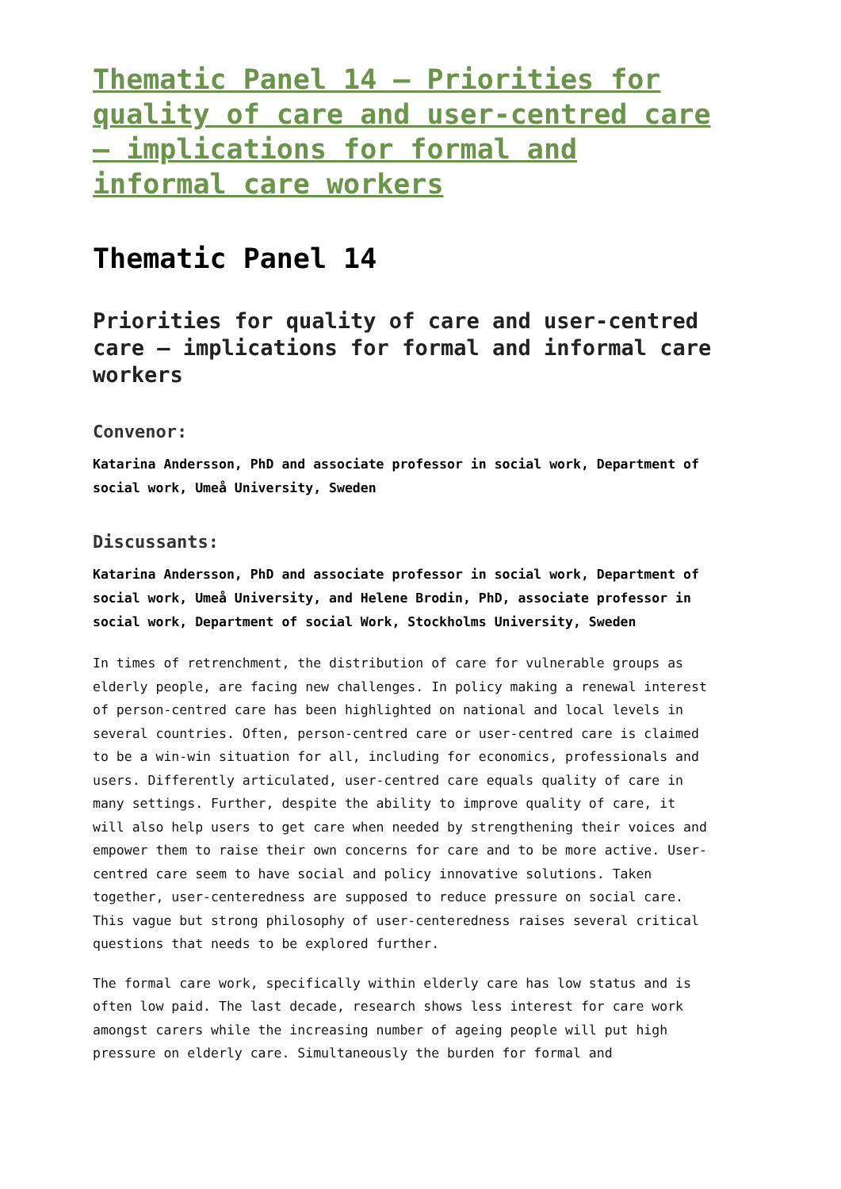Thematic Panel 14 – Priorities for quality of care and user-centred care – implications for formal and informal care workers
Thematic Panel 14
Priorities for quality of care and user-centred care – implications for formal and informal care workers
Convenor:
Katarina Andersson, PhD and associate professor in social work, Department of social work, Umeå University, Sweden
Discussants:
Katarina Andersson, PhD and associate professor in social work, Department of social work, Umeå University, and Helene Brodin, PhD, associate professor in social work, Department of social Work, Stockholms University, Sweden
In times of retrenchment, the distribution of care for vulnerable groups as elderly people, are facing new challenges. In policy making a renewal interest of person-centred care has been highlighted on national and local levels in several countries. Often, person-centred care or user-centred care is claimed to be a win-win situation for all, including for economics, professionals and users. Differently articulated, user-centred care equals quality of care in many settings. Further, despite the ability to improve quality of care, it will also help users to get care when needed by strengthening their voices and empower them to raise their own concerns for care and to be more active. User-centred care seem to have social and policy innovative solutions. Taken together, user-centeredness are supposed to reduce pressure on social care. This vague but strong philosophy of user-centeredness raises several critical questions that needs to be explored further.
The formal care work, specifically within elderly care has low status and is often low paid. The last decade, research shows less interest for care work amongst carers while the increasing number of ageing people will put high pressure on elderly care. Simultaneously the burden for formal and